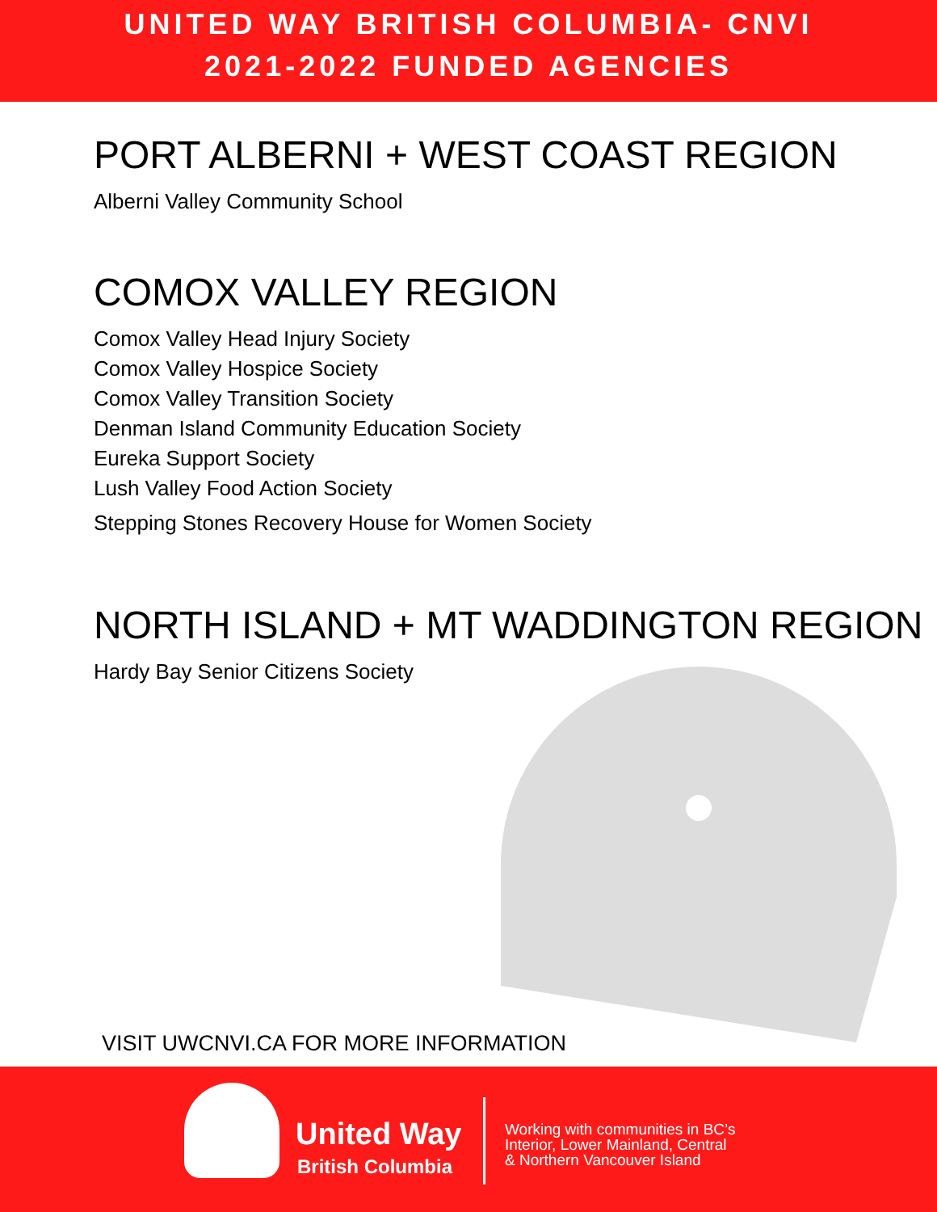UNITED WAY BRITISH COLUMBIA- CNVI
2021-2022 FUNDED AGENCIES
PORT ALBERNI + WEST COAST REGION
Alberni Valley Community School
COMOX VALLEY REGION
Comox Valley Head Injury Society
Comox Valley Hospice Society
Comox Valley Transition Society
Denman Island Community Education Society
Eureka Support Society
Lush Valley Food Action Society
Stepping Stones Recovery House for Women Society
NORTH ISLAND + MT WADDINGTON REGION
Hardy Bay Senior Citizens Society
VISIT UWCNVI.CA FOR MORE INFORMATION
United Way
British Columbia
Working with communities in BC’s
Interior, Lower Mainland, Central
& Northern Vancouver Island